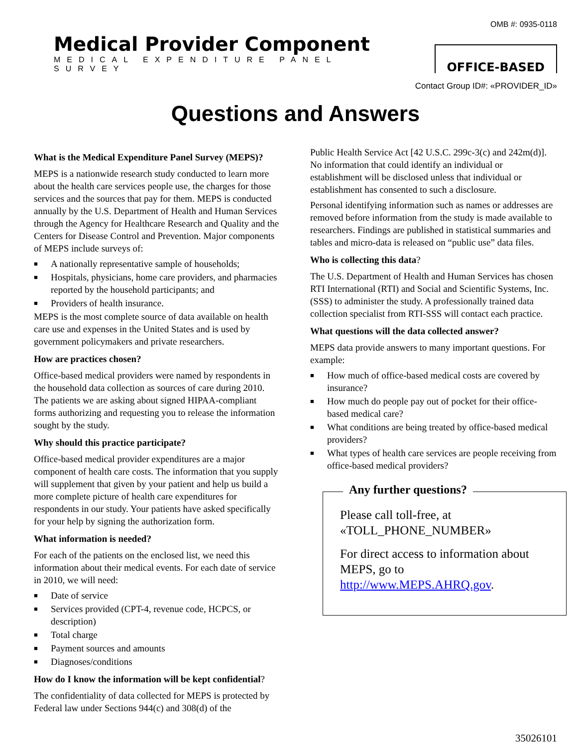OMB #: 0935-0118
Medical Provider Component
MEDICAL EXPENDITURE PANEL SURVEY
OFFICE-BASED
Contact Group ID#: «PROVIDER_ID»
Questions and Answers
What is the Medical Expenditure Panel Survey (MEPS)?
MEPS is a nationwide research study conducted to learn more about the health care services people use, the charges for those services and the sources that pay for them. MEPS is conducted annually by the U.S. Department of Health and Human Services through the Agency for Healthcare Research and Quality and the Centers for Disease Control and Prevention. Major components of MEPS include surveys of:
■ A nationally representative sample of households;
■ Hospitals, physicians, home care providers, and pharmacies reported by the household participants; and
■ Providers of health insurance.
MEPS is the most complete source of data available on health care use and expenses in the United States and is used by government policymakers and private researchers.
How are practices chosen?
Office-based medical providers were named by respondents in the household data collection as sources of care during 2010. The patients we are asking about signed HIPAA-compliant forms authorizing and requesting you to release the information sought by the study.
Why should this practice participate?
Office-based medical provider expenditures are a major component of health care costs. The information that you supply will supplement that given by your patient and help us build a more complete picture of health care expenditures for respondents in our study. Your patients have asked specifically for your help by signing the authorization form.
What information is needed?
For each of the patients on the enclosed list, we need this information about their medical events. For each date of service in 2010, we will need:
■ Date of service
■ Services provided (CPT-4, revenue code, HCPCS, or description)
■ Total charge
■ Payment sources and amounts
■ Diagnoses/conditions
How do I know the information will be kept confidential?
The confidentiality of data collected for MEPS is protected by Federal law under Sections 944(c) and 308(d) of the
Public Health Service Act [42 U.S.C. 299c-3(c) and 242m(d)]. No information that could identify an individual or establishment will be disclosed unless that individual or establishment has consented to such a disclosure.
Personal identifying information such as names or addresses are removed before information from the study is made available to researchers. Findings are published in statistical summaries and tables and micro-data is released on “public use” data files.
Who is collecting this data?
The U.S. Department of Health and Human Services has chosen RTI International (RTI) and Social and Scientific Systems, Inc. (SSS) to administer the study. A professionally trained data collection specialist from RTI-SSS will contact each practice.
What questions will the data collected answer?
MEPS data provide answers to many important questions. For example:
■ How much of office-based medical costs are covered by insurance?
■ How much do people pay out of pocket for their office-based medical care?
■ What conditions are being treated by office-based medical providers?
■ What types of health care services are people receiving from office-based medical providers?
Any further questions?
Please call toll-free, at «TOLL_PHONE_NUMBER»
For direct access to information about MEPS, go to http://www.MEPS.AHRQ.gov.
35026101